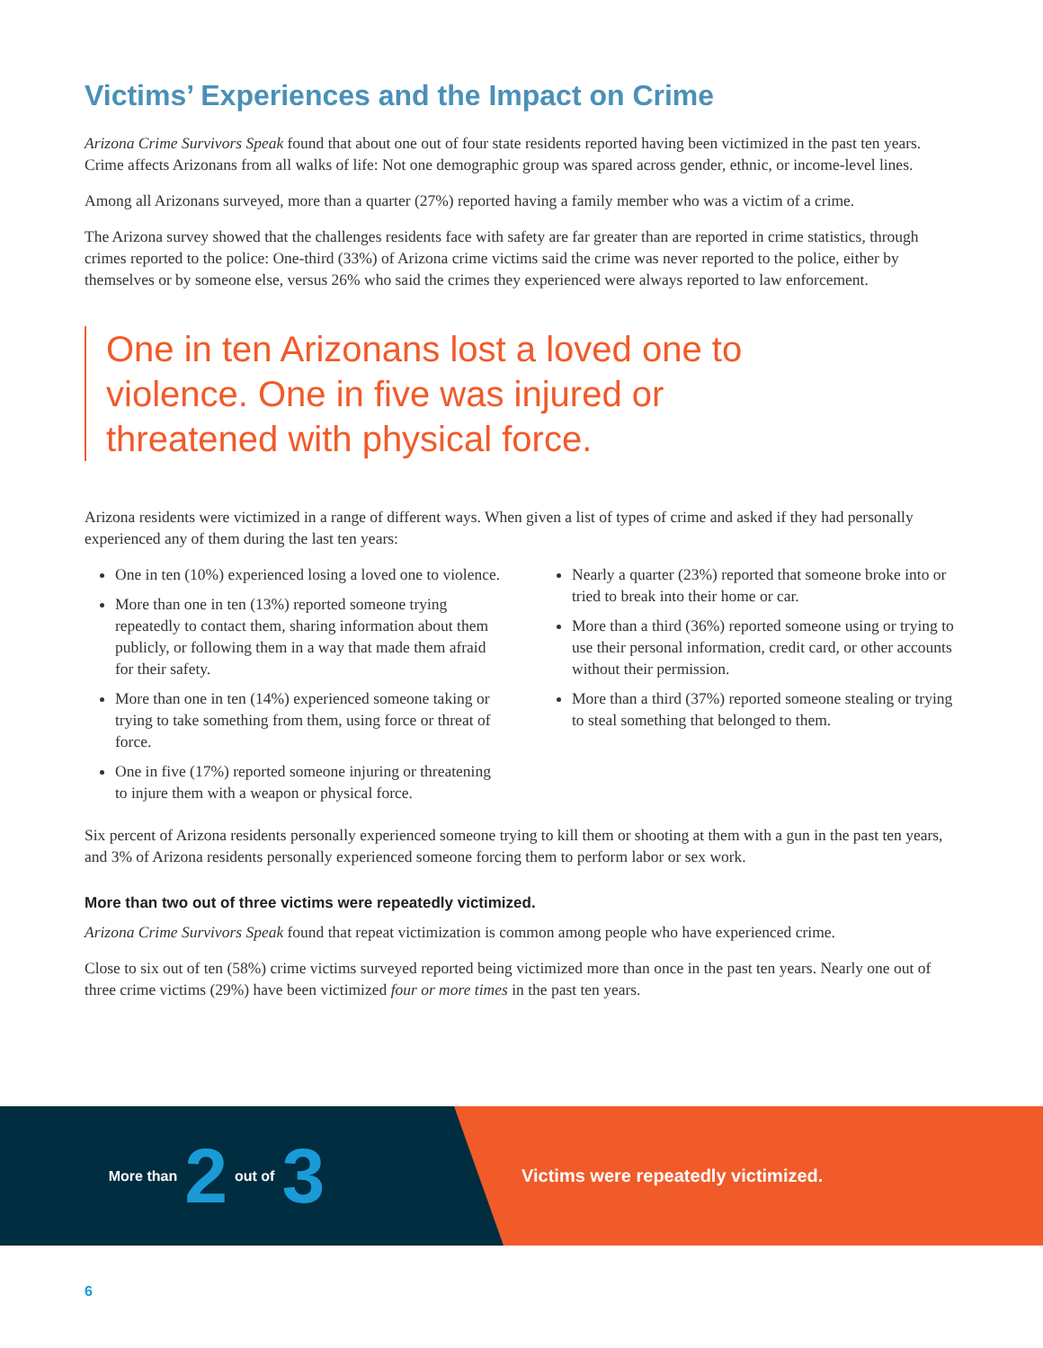Victims’ Experiences and the Impact on Crime
Arizona Crime Survivors Speak found that about one out of four state residents reported having been victimized in the past ten years. Crime affects Arizonans from all walks of life: Not one demographic group was spared across gender, ethnic, or income-level lines.
Among all Arizonans surveyed, more than a quarter (27%) reported having a family member who was a victim of a crime.
The Arizona survey showed that the challenges residents face with safety are far greater than are reported in crime statistics, through crimes reported to the police: One-third (33%) of Arizona crime victims said the crime was never reported to the police, either by themselves or by someone else, versus 26% who said the crimes they experienced were always reported to law enforcement.
One in ten Arizonans lost a loved one to violence. One in five was injured or threatened with physical force.
Arizona residents were victimized in a range of different ways. When given a list of types of crime and asked if they had personally experienced any of them during the last ten years:
One in ten (10%) experienced losing a loved one to violence.
More than one in ten (13%) reported someone trying repeatedly to contact them, sharing information about them publicly, or following them in a way that made them afraid for their safety.
More than one in ten (14%) experienced someone taking or trying to take something from them, using force or threat of force.
One in five (17%) reported someone injuring or threatening to injure them with a weapon or physical force.
Nearly a quarter (23%) reported that someone broke into or tried to break into their home or car.
More than a third (36%) reported someone using or trying to use their personal information, credit card, or other accounts without their permission.
More than a third (37%) reported someone stealing or trying to steal something that belonged to them.
Six percent of Arizona residents personally experienced someone trying to kill them or shooting at them with a gun in the past ten years, and 3% of Arizona residents personally experienced someone forcing them to perform labor or sex work.
More than two out of three victims were repeatedly victimized.
Arizona Crime Survivors Speak found that repeat victimization is common among people who have experienced crime.
Close to six out of ten (58%) crime victims surveyed reported being victimized more than once in the past ten years. Nearly one out of three crime victims (29%) have been victimized four or more times in the past ten years.
More than 2 out of 3
Victims were repeatedly victimized.
6